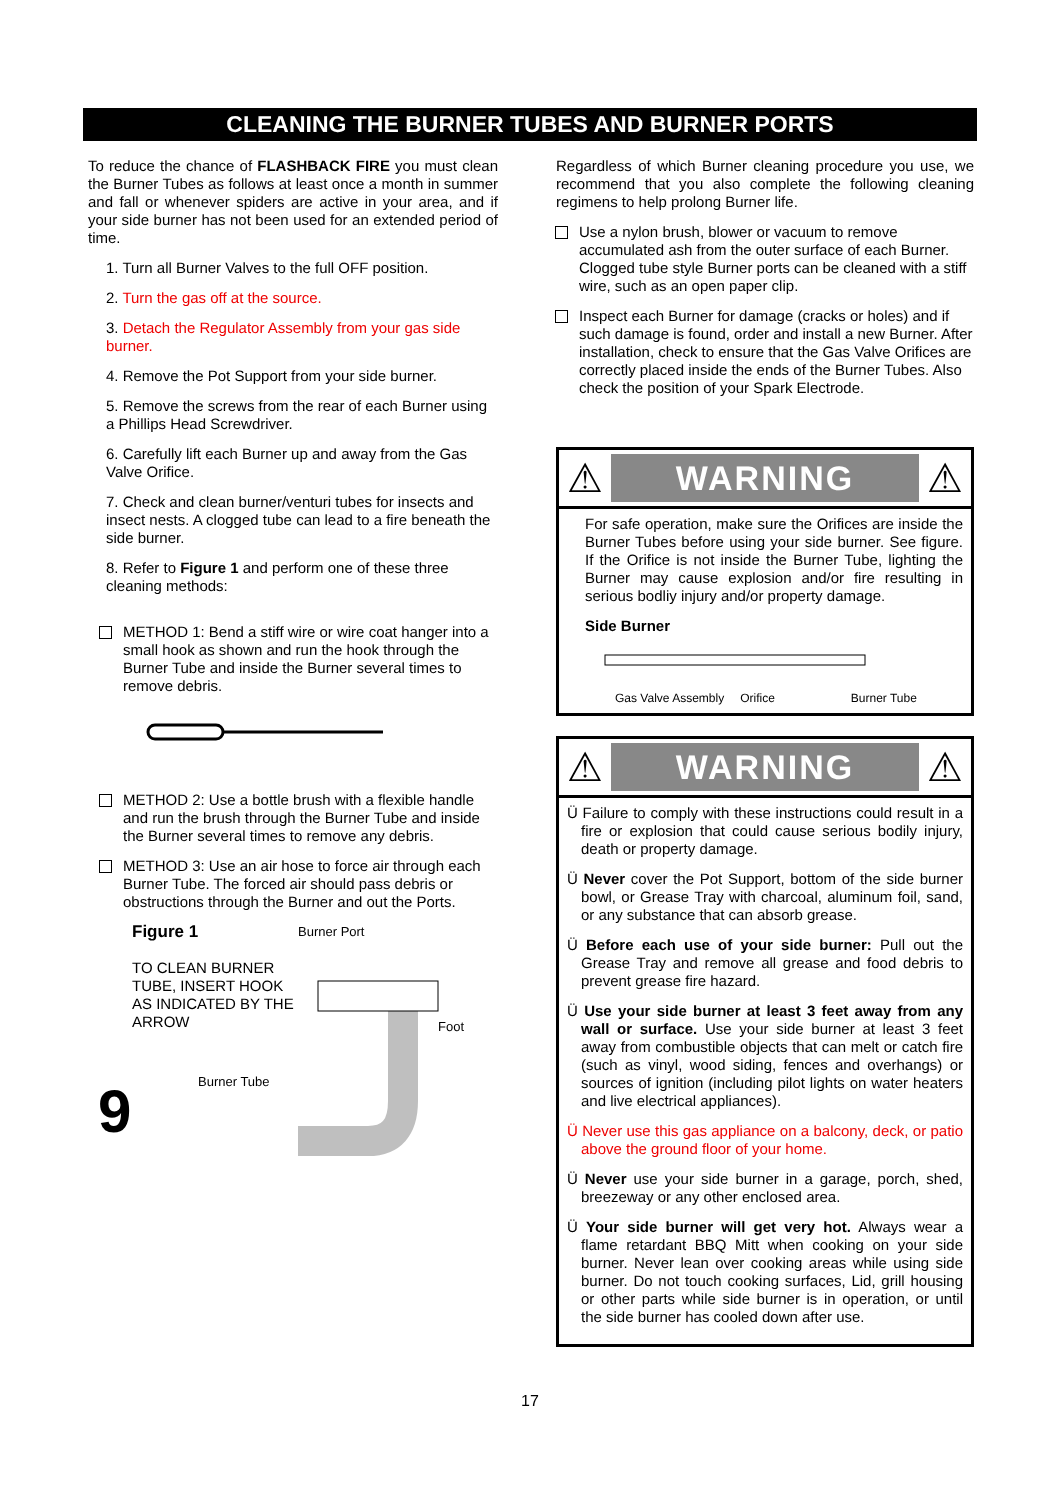CLEANING THE BURNER TUBES AND BURNER PORTS
To reduce the chance of FLASHBACK FIRE you must clean the Burner Tubes as follows at least once a month in summer and fall or whenever spiders are active in your area, and if your side burner has not been used for an extended period of time.
1. Turn all Burner Valves to the full OFF position.
2. Turn the gas off at the source.
3. Detach the Regulator Assembly from your gas side burner.
4. Remove the Pot Support from your side burner.
5. Remove the screws from the rear of each Burner using a Phillips Head Screwdriver.
6. Carefully lift each Burner up and away from the Gas Valve Orifice.
7. Check and clean burner/venturi tubes for insects and insect nests. A clogged tube can lead to a fire beneath the side burner.
8. Refer to Figure 1 and perform one of these three cleaning methods:
METHOD 1: Bend a stiff wire or wire coat hanger into a small hook as shown and run the hook through the Burner Tube and inside the Burner several times to remove debris.
METHOD 2: Use a bottle brush with a flexible handle and run the brush through the Burner Tube and inside the Burner several times to remove any debris.
METHOD 3: Use an air hose to force air through each Burner Tube. The forced air should pass debris or obstructions through the Burner and out the Ports.
Figure 1
TO CLEAN BURNER TUBE, INSERT HOOK AS INDICATED BY THE ARROW
9
Burner Port
Foot
Burner Tube
Regardless of which Burner cleaning procedure you use, we recommend that you also complete the following cleaning regimens to help prolong Burner life.
Use a nylon brush, blower or vacuum to remove accumulated ash from the outer surface of each Burner. Clogged tube style Burner ports can be cleaned with a stiff wire, such as an open paper clip.
Inspect each Burner for damage (cracks or holes) and if such damage is found, order and install a new Burner. After installation, check to ensure that the Gas Valve Orifices are correctly placed inside the ends of the Burner Tubes. Also check the position of your Spark Electrode.
⚠ WARNING ⚠
For safe operation, make sure the Orifices are inside the Burner Tubes before using your side burner. See figure. If the Orifice is not inside the Burner Tube, lighting the Burner may cause explosion and/or fire resulting in serious bodliy injury and/or property damage.
Side Burner
Gas Valve Assembly Orifice Burner Tube
⚠ WARNING ⚠
Ü Failure to comply with these instructions could result in a fire or explosion that could cause serious bodily injury, death or property damage.
Ü Never cover the Pot Support, bottom of the side burner bowl, or Grease Tray with charcoal, aluminum foil, sand, or any substance that can absorb grease.
Ü Before each use of your side burner: Pull out the Grease Tray and remove all grease and food debris to prevent grease fire hazard.
Ü Use your side burner at least 3 feet away from any wall or surface. Use your side burner at least 3 feet away from combustible objects that can melt or catch fire (such as vinyl, wood siding, fences and overhangs) or sources of ignition (including pilot lights on water heaters and live electrical appliances).
Ü Never use this gas appliance on a balcony, deck, or patio above the ground floor of your home.
Ü Never use your side burner in a garage, porch, shed, breezeway or any other enclosed area.
Ü Your side burner will get very hot. Always wear a flame retardant BBQ Mitt when cooking on your side burner. Never lean over cooking areas while using side burner. Do not touch cooking surfaces, Lid, grill housing or other parts while side burner is in operation, or until the side burner has cooled down after use.
17